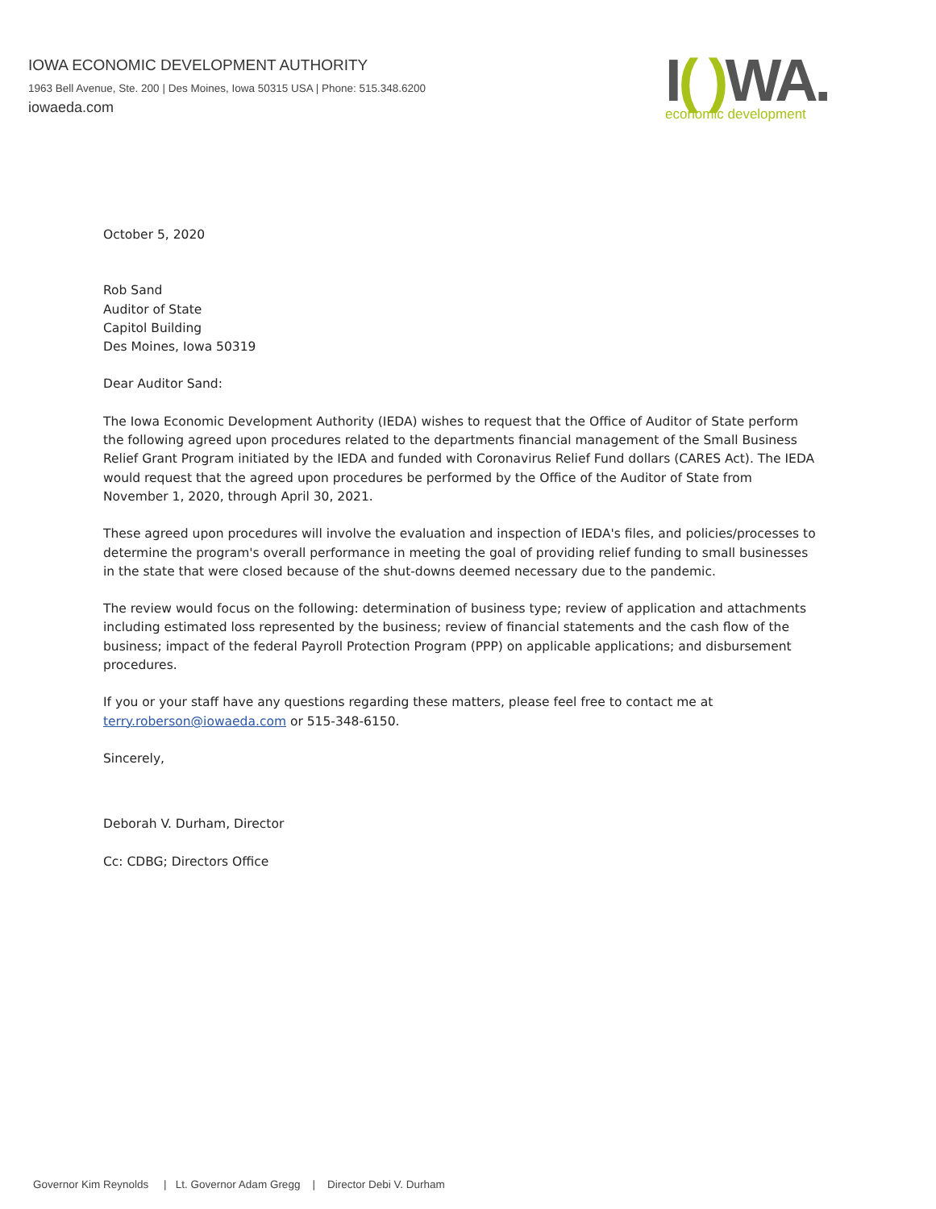IOWA ECONOMIC DEVELOPMENT AUTHORITY
1963 Bell Avenue, Ste. 200 | Des Moines, Iowa 50315 USA | Phone: 515.348.6200
iowaeda.com
I( ) WA.
economic development
October 5, 2020
Rob Sand
Auditor of State
Capitol Building
Des Moines, Iowa 50319
Dear Auditor Sand:
The Iowa Economic Development Authority (IEDA) wishes to request that the Office of Auditor of State perform the following agreed upon procedures related to the departments financial management of the Small Business Relief Grant Program initiated by the IEDA and funded with Coronavirus Relief Fund dollars (CARES Act). The IEDA would request that the agreed upon procedures be performed by the Office of the Auditor of State from November 1, 2020, through April 30, 2021.
These agreed upon procedures will involve the evaluation and inspection of IEDA's files, and policies/processes to determine the program's overall performance in meeting the goal of providing relief funding to small businesses in the state that were closed because of the shut-downs deemed necessary due to the pandemic.
The review would focus on the following: determination of business type; review of application and attachments including estimated loss represented by the business; review of financial statements and the cash flow of the business; impact of the federal Payroll Protection Program (PPP) on applicable applications; and disbursement procedures.
If you or your staff have any questions regarding these matters, please feel free to contact me at terry.roberson@iowaeda.com or 515-348-6150.
Sincerely,
Deborah V. Durham, Director
Cc: CDBG; Directors Office
Governor Kim Reynolds | Lt. Governor Adam Gregg | Director Debi V. Durham